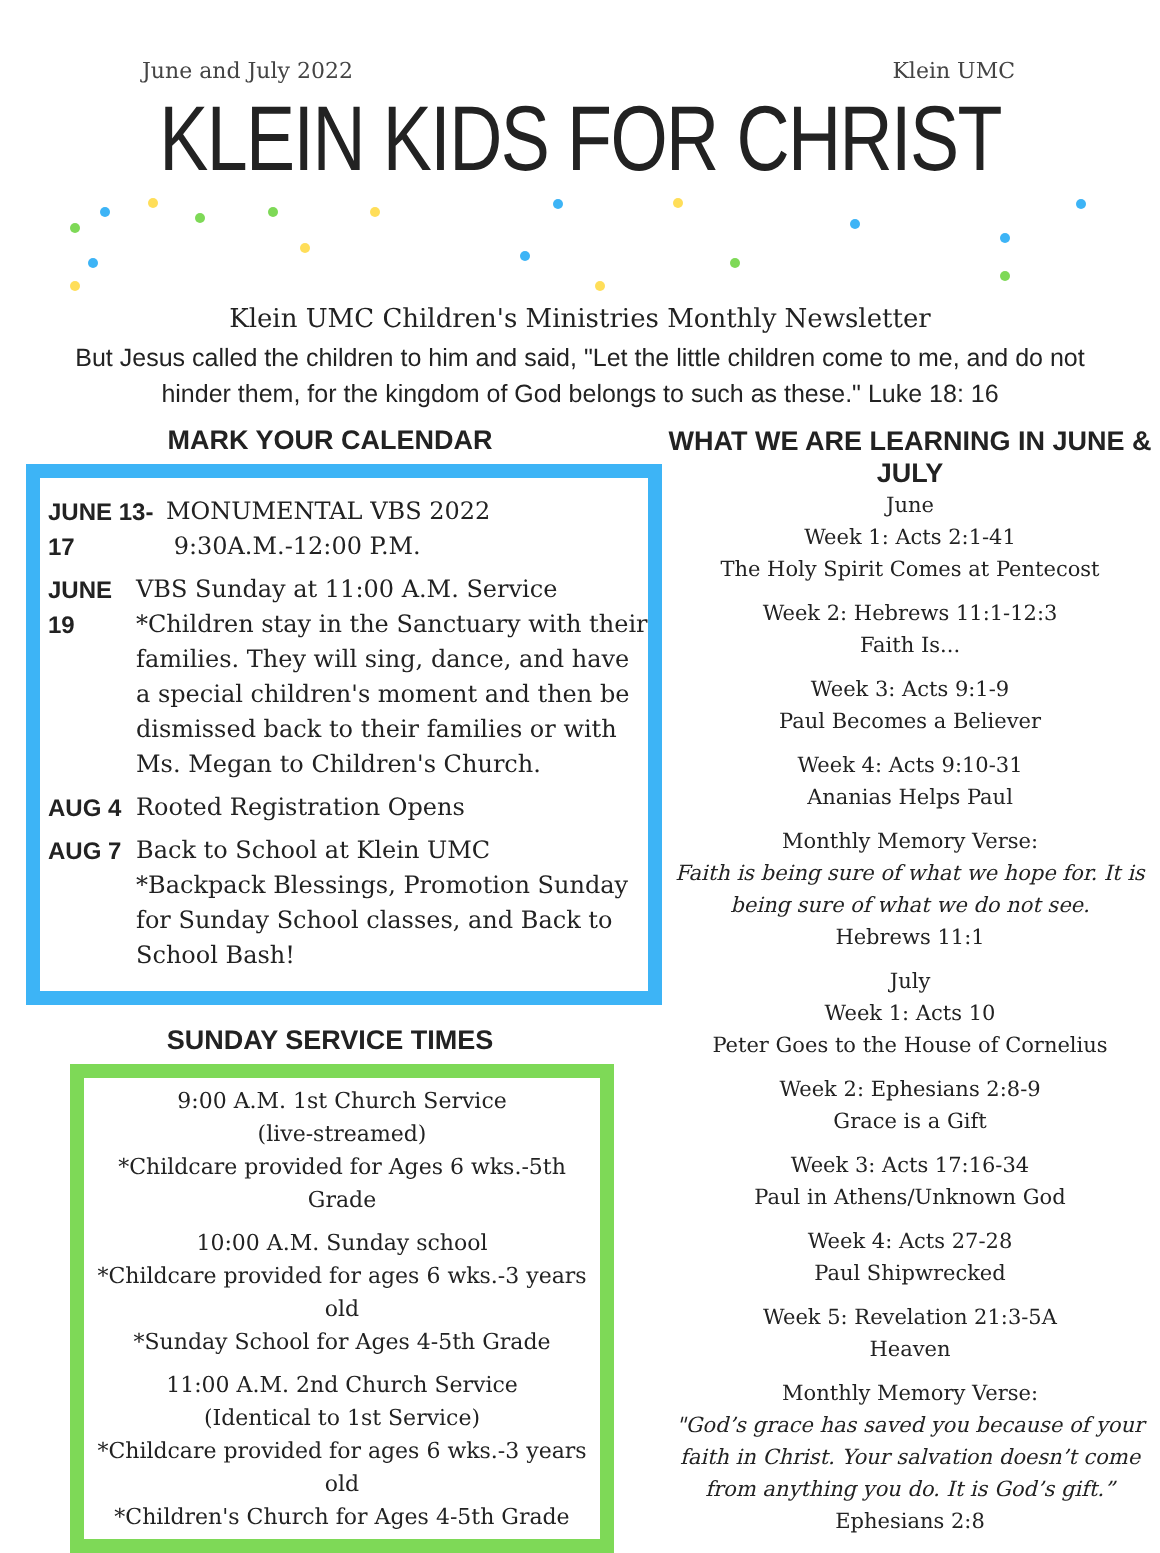June and July 2022 Klein UMC
KLEIN KIDS FOR CHRIST
Klein UMC Children's Ministries Monthly Newsletter
But Jesus called the children to him and said, "Let the little children come to me, and do not
hinder them, for the kingdom of God belongs to such as these." Luke 18: 16
MARK YOUR CALENDAR
JUNE 13-17 MONUMENTAL VBS 2022
9:30A.M.-12:00 P.M.
JUNE 19 VBS Sunday at 11:00 A.M. Service
*Children stay in the Sanctuary with their families. They will sing, dance, and have a special children's moment and then be dismissed back to their families or with Ms. Megan to Children's Church.
AUG 4 Rooted Registration Opens
AUG 7 Back to School at Klein UMC
*Backpack Blessings, Promotion Sunday for Sunday School classes, and Back to School Bash!
SUNDAY SERVICE TIMES
9:00 A.M. 1st Church Service
(live-streamed)
*Childcare provided for Ages 6 wks.-5th Grade
10:00 A.M. Sunday school
*Childcare provided for ages 6 wks.-3 years old
*Sunday School for Ages 4-5th Grade
11:00 A.M. 2nd Church Service
(Identical to 1st Service)
*Childcare provided for ages 6 wks.-3 years old
*Children's Church for Ages 4-5th Grade
WHAT WE ARE LEARNING IN JUNE & JULY
June
Week 1: Acts 2:1-41
The Holy Spirit Comes at Pentecost
Week 2: Hebrews 11:1-12:3
Faith Is...
Week 3: Acts 9:1-9
Paul Becomes a Believer
Week 4: Acts 9:10-31
Ananias Helps Paul
Monthly Memory Verse:
Faith is being sure of what we hope for. It is being sure of what we do not see.
Hebrews 11:1
July
Week 1: Acts 10
Peter Goes to the House of Cornelius
Week 2: Ephesians 2:8-9
Grace is a Gift
Week 3: Acts 17:16-34
Paul in Athens/Unknown God
Week 4: Acts 27-28
Paul Shipwrecked
Week 5: Revelation 21:3-5A
Heaven
Monthly Memory Verse:
"God’s grace has saved you because of your faith in Christ. Your salvation doesn’t come from anything you do. It is God’s gift.”
Ephesians 2:8